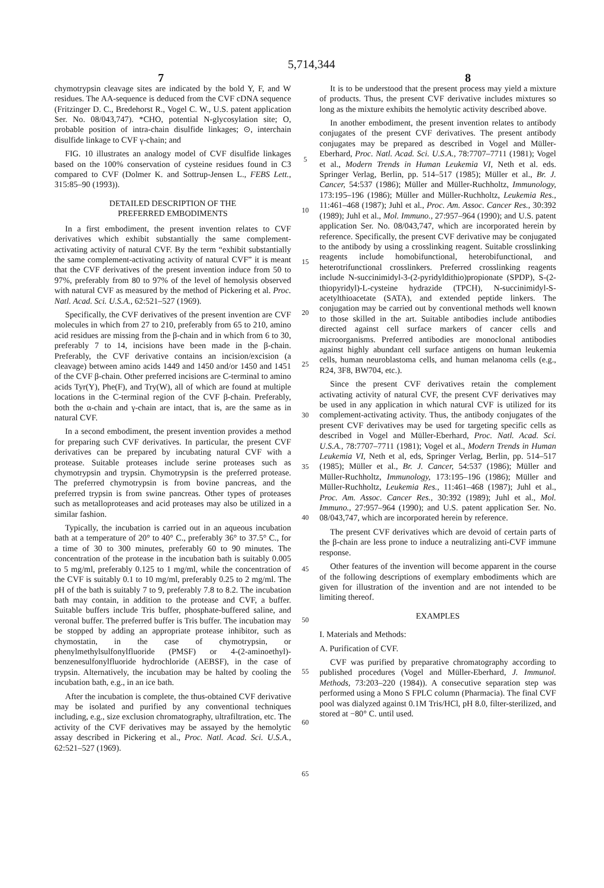5,714,344
7 8
chymotrypsin cleavage sites are indicated by the bold Y, F, and W residues. The AA-sequence is deduced from the CVF cDNA sequence (Fritzinger D. C., Bredehorst R., Vogel C. W., U.S. patent application Ser. No. 08/043,747). *CHO, potential N-glycosylation site; O, probable position of intra-chain disulfide linkages; ⊙, interchain disulfide linkage to CVF γ-chain; and
FIG. 10 illustrates an analogy model of CVF disulfide linkages based on the 100% conservation of cysteine residues found in C3 compared to CVF (Dolmer K. and Sottrup-Jensen L., FEBS Lett., 315:85–90 (1993)).
DETAILED DESCRIPTION OF THE
PREFERRED EMBODIMENTS
In a first embodiment, the present invention relates to CVF derivatives which exhibit substantially the same complement-activating activity of natural CVF. By the term “exhibit substantially the same complement-activating activity of natural CVF” it is meant that the CVF derivatives of the present invention induce from 50 to 97%, preferably from 80 to 97% of the level of hemolysis observed with natural CVF as measured by the method of Pickering et al. Proc. Natl. Acad. Sci. U.S.A., 62:521–527 (1969).
Specifically, the CVF derivatives of the present invention are CVF molecules in which from 27 to 210, preferably from 65 to 210, amino acid residues are missing from the β-chain and in which from 6 to 30, preferably 7 to 14, incisions have been made in the β-chain. Preferably, the CVF derivative contains an incision/excision (a cleavage) between amino acids 1449 and 1450 and/or 1450 and 1451 of the CVF β-chain. Other preferred incisions are C-terminal to amino acids Tyr(Y), Phe(F), and Try(W), all of which are found at multiple locations in the C-terminal region of the CVF β-chain. Preferably, both the α-chain and γ-chain are intact, that is, are the same as in natural CVF.
In a second embodiment, the present invention provides a method for preparing such CVF derivatives. In particular, the present CVF derivatives can be prepared by incubating natural CVF with a protease. Suitable proteases include serine proteases such as chymotrypsin and trypsin. Chymotrypsin is the preferred protease. The preferred chymotrypsin is from bovine pancreas, and the preferred trypsin is from swine pancreas. Other types of proteases such as metalloproteases and acid proteases may also be utilized in a similar fashion.
Typically, the incubation is carried out in an aqueous incubation bath at a temperature of 20° to 40° C., preferably 36° to 37.5° C., for a time of 30 to 300 minutes, preferably 60 to 90 minutes. The concentration of the protease in the incubation bath is suitably 0.005 to 5 mg/ml, preferably 0.125 to 1 mg/ml, while the concentration of the CVF is suitably 0.1 to 10 mg/ml, preferably 0.25 to 2 mg/ml. The pH of the bath is suitably 7 to 9, preferably 7.8 to 8.2. The incubation bath may contain, in addition to the protease and CVF, a buffer. Suitable buffers include Tris buffer, phosphate-buffered saline, and veronal buffer. The preferred buffer is Tris buffer. The incubation may be stopped by adding an appropriate protease inhibitor, such as chymostatin, in the case of chymotrypsin, or phenylmethylsulfonylfluoride (PMSF) or 4-(2-aminoethyl)-benzenesulfonylfluoride hydrochloride (AEBSF), in the case of trypsin. Alternatively, the incubation may be halted by cooling the incubation bath, e.g., in an ice bath.
After the incubation is complete, the thus-obtained CVF derivative may be isolated and purified by any conventional techniques including, e.g., size exclusion chromatography, ultrafiltration, etc. The activity of the CVF derivatives may be assayed by the hemolytic assay described in Pickering et al., Proc. Natl. Acad. Sci. U.S.A., 62:521–527 (1969).
5
10
15
20
25
30
35
40
45
50
55
60
65
It is to be understood that the present process may yield a mixture of products. Thus, the present CVF derivative includes mixtures so long as the mixture exhibits the hemolytic activity described above.
In another embodiment, the present invention relates to antibody conjugates of the present CVF derivatives. The present antibody conjugates may be prepared as described in Vogel and Müller-Eberhard, Proc. Natl. Acad. Sci. U.S.A., 78:7707–7711 (1981); Vogel et al., Modern Trends in Human Leukemia VI, Neth et al. eds. Springer Verlag, Berlin, pp. 514–517 (1985); Müller et al., Br. J. Cancer, 54:537 (1986); Müller and Müller-Ruchholtz, Immunology, 173:195–196 (1986); Müller and Müller-Ruchholtz, Leukemia Res., 11:461–468 (1987); Juhl et al., Proc. Am. Assoc. Cancer Res., 30:392 (1989); Juhl et al., Mol. Immuno., 27:957–964 (1990); and U.S. patent application Ser. No. 08/043,747, which are incorporated herein by reference. Specifically, the present CVF derivative may be conjugated to the antibody by using a crosslinking reagent. Suitable crosslinking reagents include homobifunctional, heterobifunctional, and heterotrifunctional crosslinkers. Preferred crosslinking reagents include N-succinimidyl-3-(2-pyridyldithio)propionate (SPDP), S-(2-thiopyridyl)-L-cysteine hydrazide (TPCH), N-succinimidyl-S-acetylthioacetate (SATA), and extended peptide linkers. The conjugation may be carried out by conventional methods well known to those skilled in the art. Suitable antibodies include antibodies directed against cell surface markers of cancer cells and microorganisms. Preferred antibodies are monoclonal antibodies against highly abundant cell surface antigens on human leukemia cells, human neuroblastoma cells, and human melanoma cells (e.g., R24, 3F8, BW704, etc.).
Since the present CVF derivatives retain the complement activating activity of natural CVF, the present CVF derivatives may be used in any application in which natural CVF is utilized for its complement-activating activity. Thus, the antibody conjugates of the present CVF derivatives may be used for targeting specific cells as described in Vogel and Müller-Eberhard, Proc. Natl. Acad. Sci. U.S.A., 78:7707–7711 (1981); Vogel et al., Modern Trends in Human Leukemia VI, Neth et al, eds, Springer Verlag, Berlin, pp. 514–517 (1985); Müller et al., Br. J. Cancer, 54:537 (1986); Müller and Müller-Ruchholtz, Immunology, 173:195–196 (1986); Müller and Müller-Ruchholtz, Leukemia Res., 11:461–468 (1987); Juhl et al., Proc. Am. Assoc. Cancer Res., 30:392 (1989); Juhl et al., Mol. Immuno., 27:957–964 (1990); and U.S. patent application Ser. No. 08/043,747, which are incorporated herein by reference.
The present CVF derivatives which are devoid of certain parts of the β-chain are less prone to induce a neutralizing anti-CVF immune response.
Other features of the invention will become apparent in the course of the following descriptions of exemplary embodiments which are given for illustration of the invention and are not intended to be limiting thereof.
EXAMPLES
I. Materials and Methods:
A. Purification of CVF.
CVF was purified by preparative chromatography according to published procedures (Vogel and Müller-Eberhard, J. Immunol. Methods, 73:203–220 (1984)). A consecutive separation step was performed using a Mono S FPLC column (Pharmacia). The final CVF pool was dialyzed against 0.1M Tris/HCl, pH 8.0, filter-sterilized, and stored at −80° C. until used.